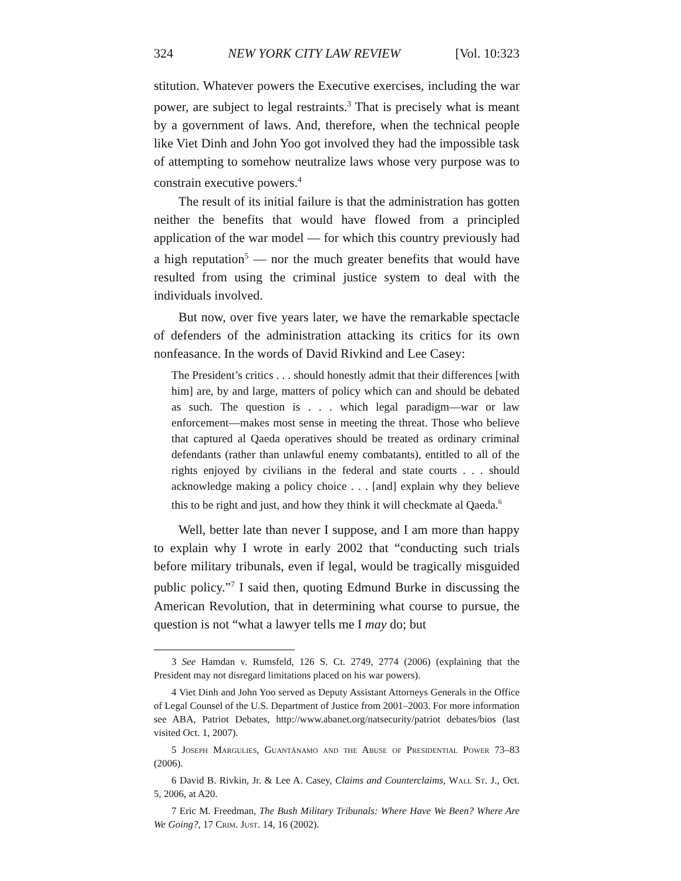324 NEW YORK CITY LAW REVIEW [Vol. 10:323
stitution. Whatever powers the Executive exercises, including the war power, are subject to legal restraints.<sup>3</sup> That is precisely what is meant by a government of laws. And, therefore, when the technical people like Viet Dinh and John Yoo got involved they had the impossible task of attempting to somehow neutralize laws whose very purpose was to constrain executive powers.<sup>4</sup>
The result of its initial failure is that the administration has gotten neither the benefits that would have flowed from a principled application of the war model — for which this country previously had a high reputation<sup>5</sup> — nor the much greater benefits that would have resulted from using the criminal justice system to deal with the individuals involved.
But now, over five years later, we have the remarkable spectacle of defenders of the administration attacking its critics for its own nonfeasance. In the words of David Rivkind and Lee Casey:
The President’s critics . . . should honestly admit that their differences [with him] are, by and large, matters of policy which can and should be debated as such. The question is . . . which legal paradigm—war or law enforcement—makes most sense in meeting the threat. Those who believe that captured al Qaeda operatives should be treated as ordinary criminal defendants (rather than unlawful enemy combatants), entitled to all of the rights enjoyed by civilians in the federal and state courts . . . should acknowledge making a policy choice . . . [and] explain why they believe this to be right and just, and how they think it will checkmate al Qaeda.<sup>6</sup>
Well, better late than never I suppose, and I am more than happy to explain why I wrote in early 2002 that “conducting such trials before military tribunals, even if legal, would be tragically misguided public policy.”<sup>7</sup> I said then, quoting Edmund Burke in discussing the American Revolution, that in determining what course to pursue, the question is not “what a lawyer tells me I may do; but
3 See Hamdan v. Rumsfeld, 126 S. Ct. 2749, 2774 (2006) (explaining that the President may not disregard limitations placed on his war powers).
4 Viet Dinh and John Yoo served as Deputy Assistant Attorneys Generals in the Office of Legal Counsel of the U.S. Department of Justice from 2001–2003. For more information see ABA, Patriot Debates, http://www.abanet.org/natsecurity/patriot debates/bios (last visited Oct. 1, 2007).
5 Joseph Margulies, Guantánamo and the Abuse of Presidential Power 73–83 (2006).
6 David B. Rivkin, Jr. & Lee A. Casey, Claims and Counterclaims, Wall St. J., Oct. 5, 2006, at A20.
7 Eric M. Freedman, The Bush Military Tribunals: Where Have We Been? Where Are We Going?, 17 Crim. Just. 14, 16 (2002).